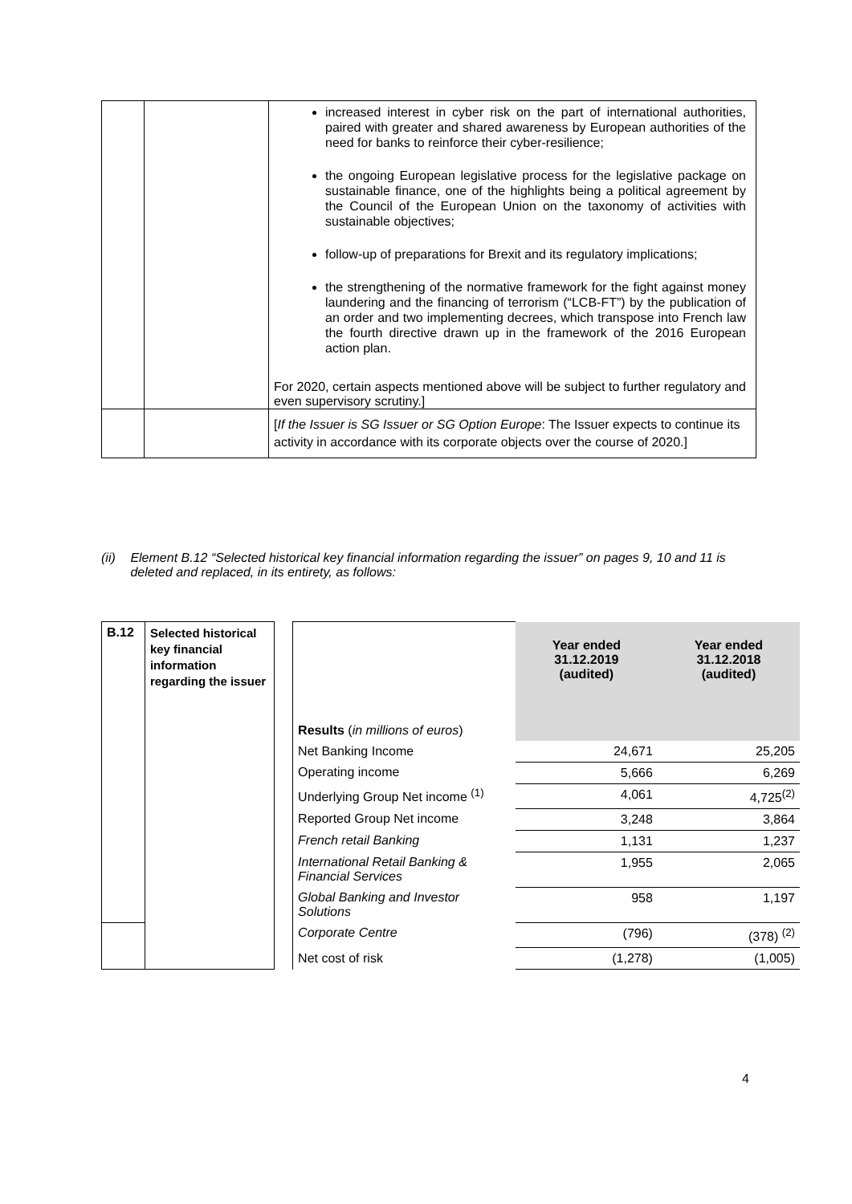| | | increased interest in cyber risk on the part of international authorities, paired with greater and shared awareness by European authorities of the need for banks to reinforce their cyber-resilience; the ongoing European legislative process for the legislative package on sustainable finance, one of the highlights being a political agreement by the Council of the European Union on the taxonomy of activities with sustainable objectives; follow-up of preparations for Brexit and its regulatory implications; the strengthening of the normative framework for the fight against money laundering and the financing of terrorism (“LCB-FT”) by the publication of an order and two implementing decrees, which transpose into French law the fourth directive drawn up in the framework of the 2016 European action plan. For 2020, certain aspects mentioned above will be subject to further regulatory and even supervisory scrutiny.] |
| | | [ If the Issuer is SG Issuer or SG Option Europe : The Issuer expects to continue its activity in accordance with its corporate objects over the course of 2020.] |
(ii) Element B.12 “Selected historical key financial information regarding the issuer” on pages 9, 10 and 11 is deleted and replaced, in its entirety, as follows:
| B.12 | Selected historical key financial information regarding the issuer | | | Year ended 31.12.2019 (audited) | Year ended 31.12.2018 (audited) |
| | | | Results ( in millions of euros ) | | |
| | | | Net Banking Income | 24,671 | 25,205 |
| | | | Operating income | 5,666 | 6,269 |
| | | | Underlying Group Net income <sup>(1)</sup> | 4,061 | 4,725<sup>(2)</sup> |
| | | | Reported Group Net income | 3,248 | 3,864 |
| | | | French retail Banking | 1,131 | 1,237 |
| | | | International Retail Banking & Financial Services | 1,955 | 2,065 |
| | | | Global Banking and Investor Solutions | 958 | 1,197 |
| | | | Corporate Centre | (796) | (378) <sup>(2)</sup> |
| | | | Net cost of risk | (1,278) | (1,005) |
4